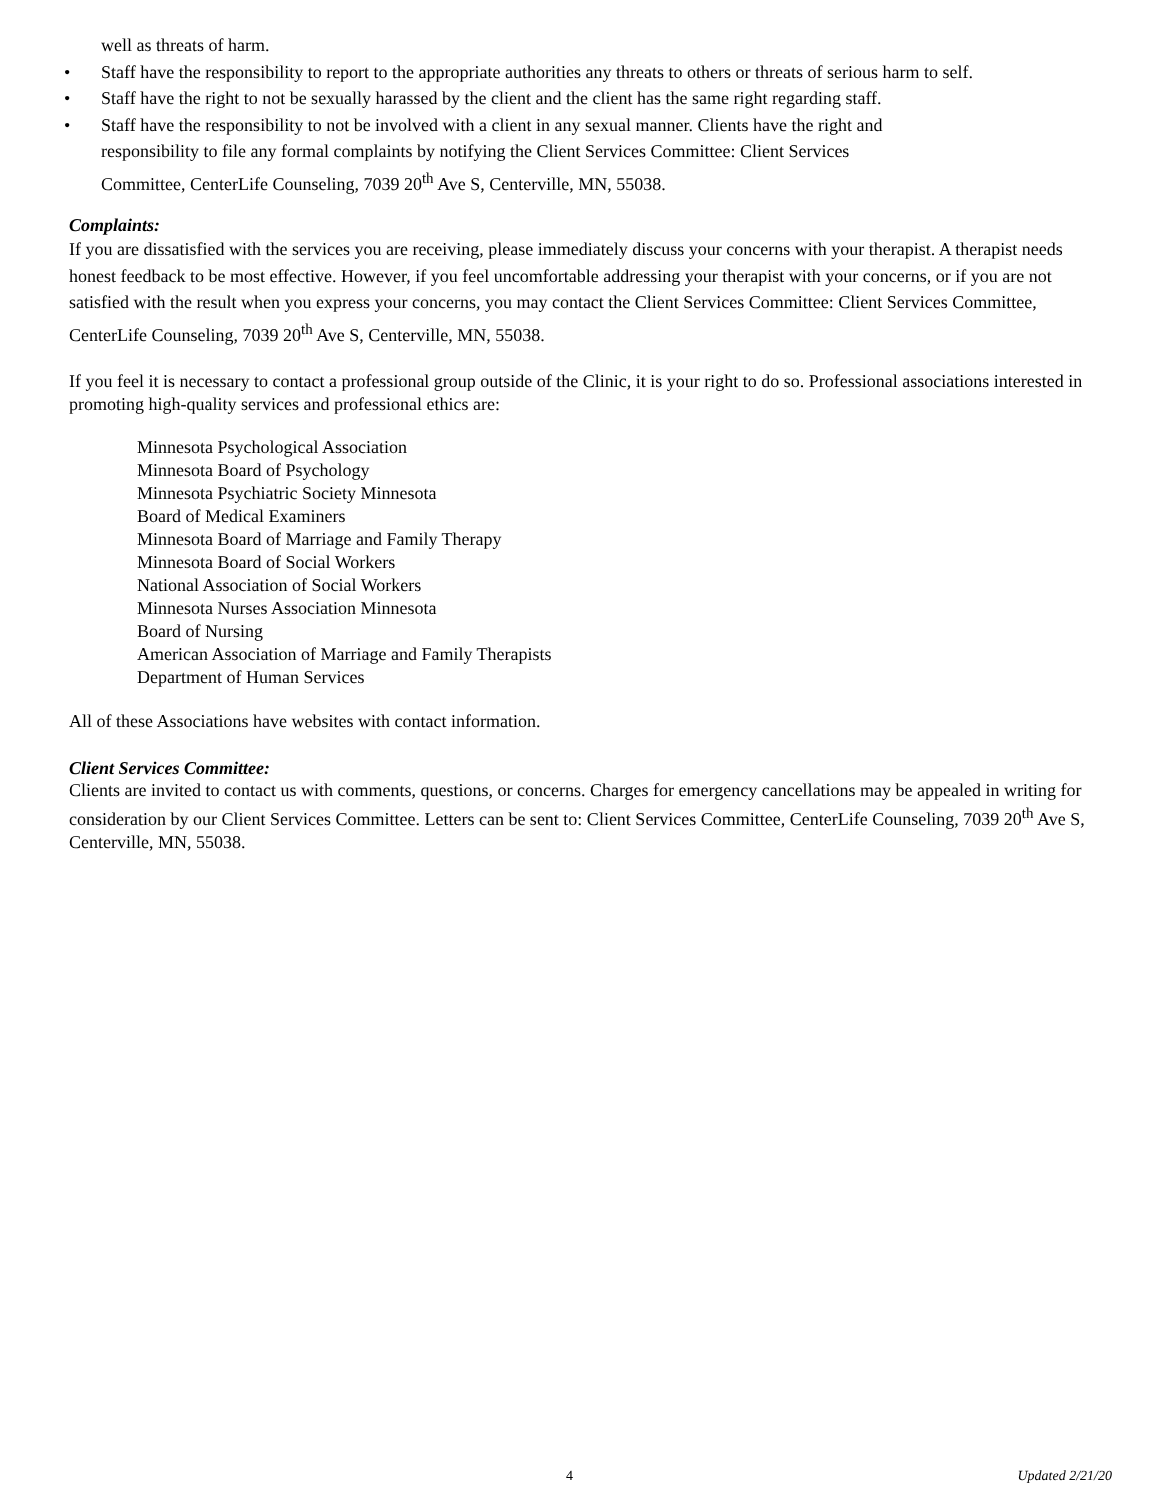well as threats of harm.
• Staff have the responsibility to report to the appropriate authorities any threats to others or threats of serious harm to self.
• Staff have the right to not be sexually harassed by the client and the client has the same right regarding staff.
• Staff have the responsibility to not be involved with a client in any sexual manner. Clients have the right and
responsibility to file any formal complaints by notifying the Client Services Committee: Client Services
Committee, CenterLife Counseling, 7039 20<sup>th</sup> Ave S, Centerville, MN, 55038.
Complaints:
If you are dissatisfied with the services you are receiving, please immediately discuss your concerns with your therapist. A therapist needs honest feedback to be most effective. However, if you feel uncomfortable addressing your therapist with your concerns, or if you are not satisfied with the result when you express your concerns, you may contact the Client Services Committee: Client Services Committee, CenterLife Counseling, 7039 20<sup>th</sup> Ave S, Centerville, MN, 55038.
If you feel it is necessary to contact a professional group outside of the Clinic, it is your right to do so. Professional associations interested in promoting high-quality services and professional ethics are:
Minnesota Psychological Association
Minnesota Board of Psychology
Minnesota Psychiatric Society Minnesota
Board of Medical Examiners
Minnesota Board of Marriage and Family Therapy
Minnesota Board of Social Workers
National Association of Social Workers
Minnesota Nurses Association Minnesota
Board of Nursing
American Association of Marriage and Family Therapists
Department of Human Services
All of these Associations have websites with contact information.
Client Services Committee:
Clients are invited to contact us with comments, questions, or concerns. Charges for emergency cancellations may be appealed in writing for consideration by our Client Services Committee. Letters can be sent to: Client Services Committee, CenterLife Counseling, 7039 20<sup>th</sup> Ave S, Centerville, MN, 55038.
4 Updated 2/21/20